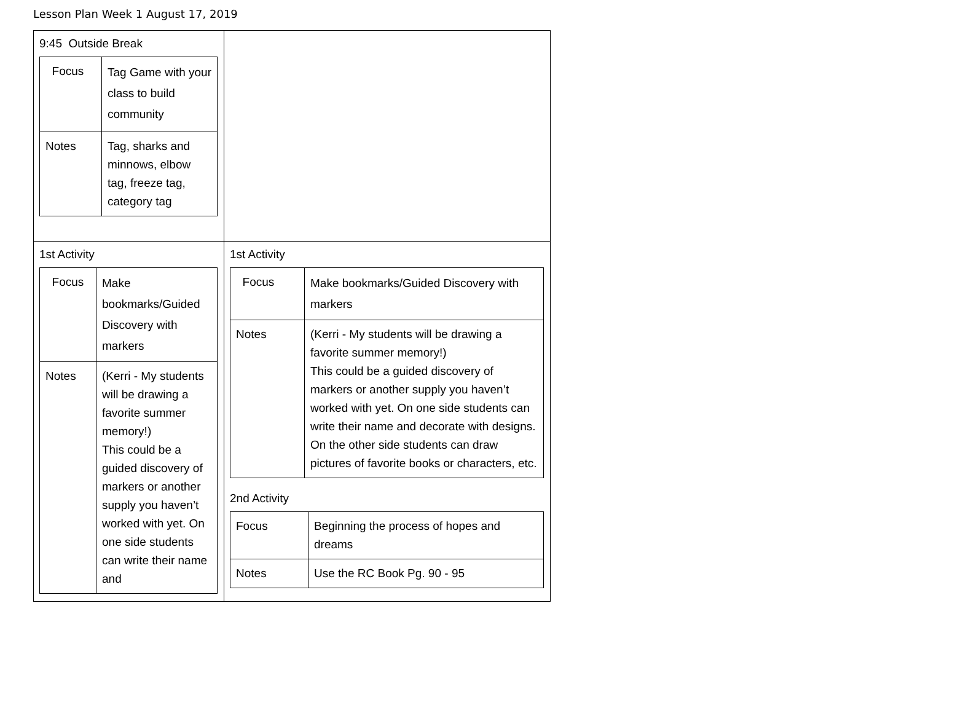Lesson Plan Week 1 August 17, 2019
| 9:45 Outside Break / Focus / Tag Game with your class to build community / / Notes / Tag, sharks and minnows, elbow tag, freeze tag, category tag / | |
| 1st Activity / Focus / Make bookmarks/Guided Discovery with markers / / Notes / (Kerri - My students will be drawing a favorite summer memory!) This could be a guided discovery of markers or another supply you haven’t worked with yet. On one side students can write their name and / | 1st Activity / Focus / Make bookmarks/Guided Discovery with markers / / Notes / (Kerri - My students will be drawing a favorite summer memory!) This could be a guided discovery of markers or another supply you haven’t worked with yet. On one side students can write their name and decorate with designs. On the other side students can draw pictures of favorite books or characters, etc. / 2nd Activity / Focus / Beginning the process of hopes and dreams / / Notes / Use the RC Book Pg. 90 - 95 / |